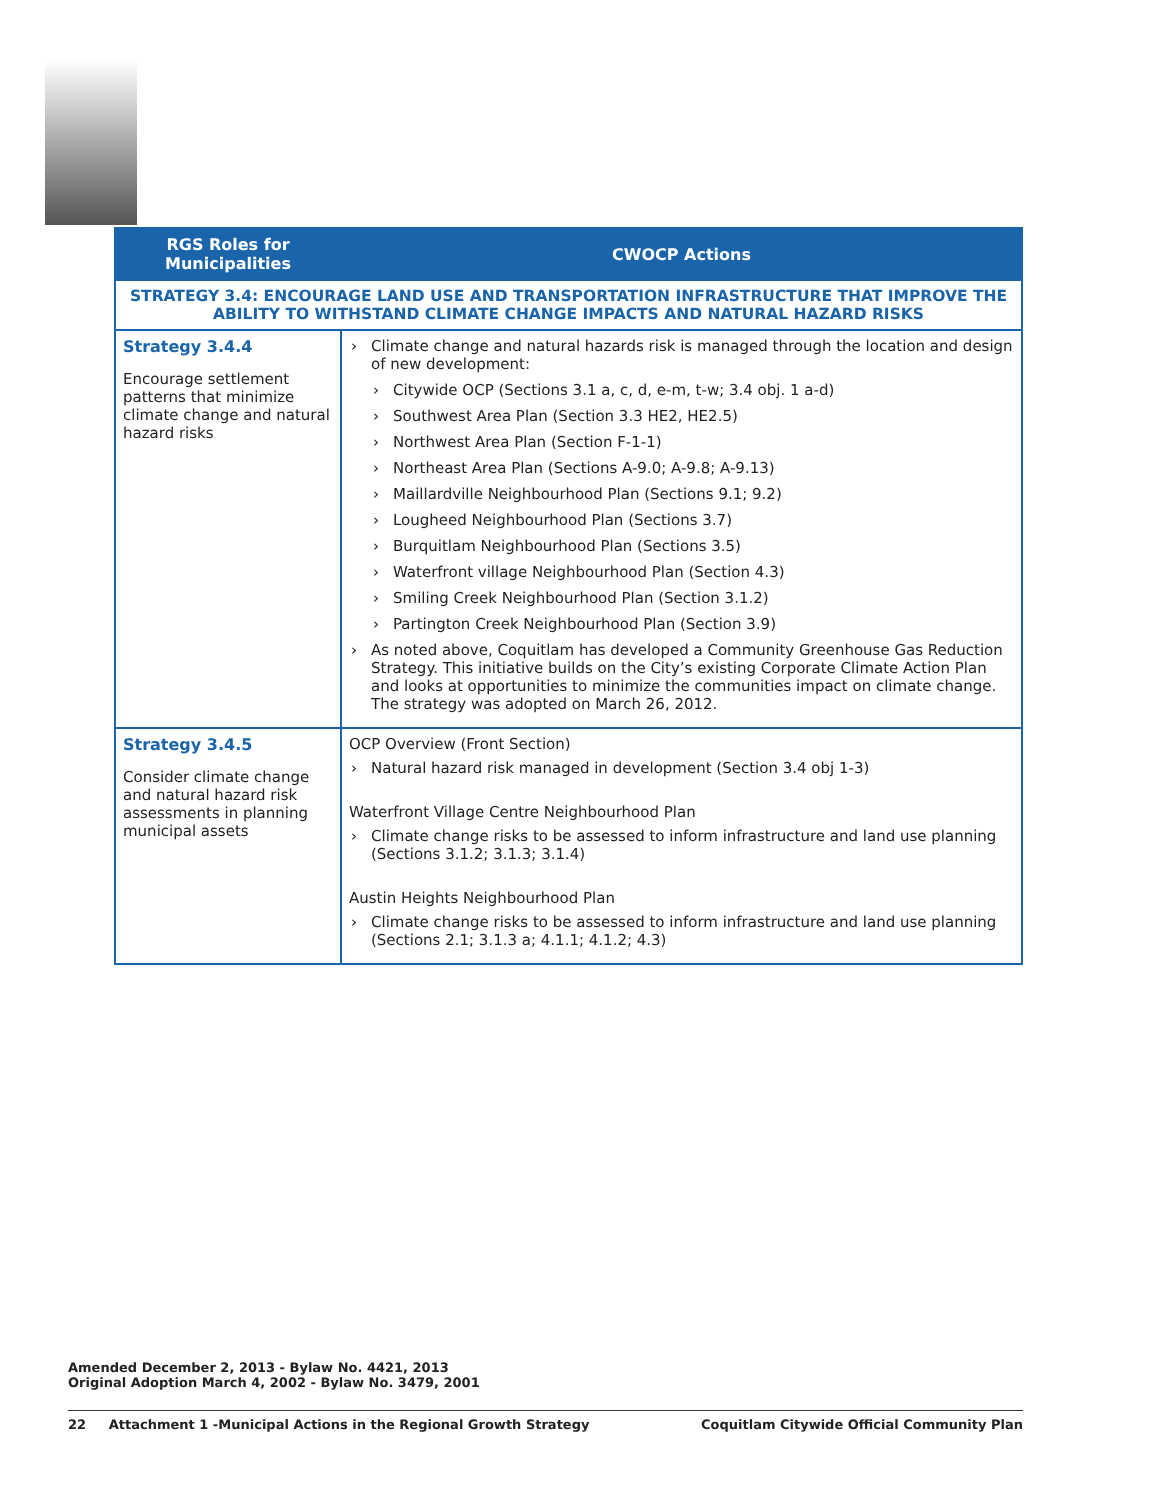| RGS Roles for Municipalities | CWOCP Actions |
| --- | --- |
| STRATEGY 3.4: ENCOURAGE LAND USE AND TRANSPORTATION INFRASTRUCTURE THAT IMPROVE THE ABILITY TO WITHSTAND CLIMATE CHANGE IMPACTS AND NATURAL HAZARD RISKS | |
| Strategy 3.4.4 Encourage settlement patterns that minimize climate change and natural hazard risks | Climate change and natural hazards risk is managed through the location and design of new development: Citywide OCP (Sections 3.1 a, c, d, e-m, t-w; 3.4 obj. 1 a-d) Southwest Area Plan (Section 3.3 HE2, HE2.5) Northwest Area Plan (Section F-1-1) Northeast Area Plan (Sections A-9.0; A-9.8; A-9.13) Maillardville Neighbourhood Plan (Sections 9.1; 9.2) Lougheed Neighbourhood Plan (Sections 3.7) Burquitlam Neighbourhood Plan (Sections 3.5) Waterfront village Neighbourhood Plan (Section 4.3) Smiling Creek Neighbourhood Plan (Section 3.1.2) Partington Creek Neighbourhood Plan (Section 3.9) As noted above, Coquitlam has developed a Community Greenhouse Gas Reduction Strategy. This initiative builds on the City’s existing Corporate Climate Action Plan and looks at opportunities to minimize the communities impact on climate change. The strategy was adopted on March 26, 2012. |
| Strategy 3.4.5 Consider climate change and natural hazard risk assessments in planning municipal assets | OCP Overview (Front Section) Natural hazard risk managed in development (Section 3.4 obj 1-3) Waterfront Village Centre Neighbourhood Plan Climate change risks to be assessed to inform infrastructure and land use planning (Sections 3.1.2; 3.1.3; 3.1.4) Austin Heights Neighbourhood Plan Climate change risks to be assessed to inform infrastructure and land use planning (Sections 2.1; 3.1.3 a; 4.1.1; 4.1.2; 4.3) |
Amended December 2, 2013 - Bylaw No. 4421, 2013
Original Adoption March 4, 2002 - Bylaw No. 3479, 2001
22 Attachment 1 -Municipal Actions in the Regional Growth Strategy Coquitlam Citywide Official Community Plan